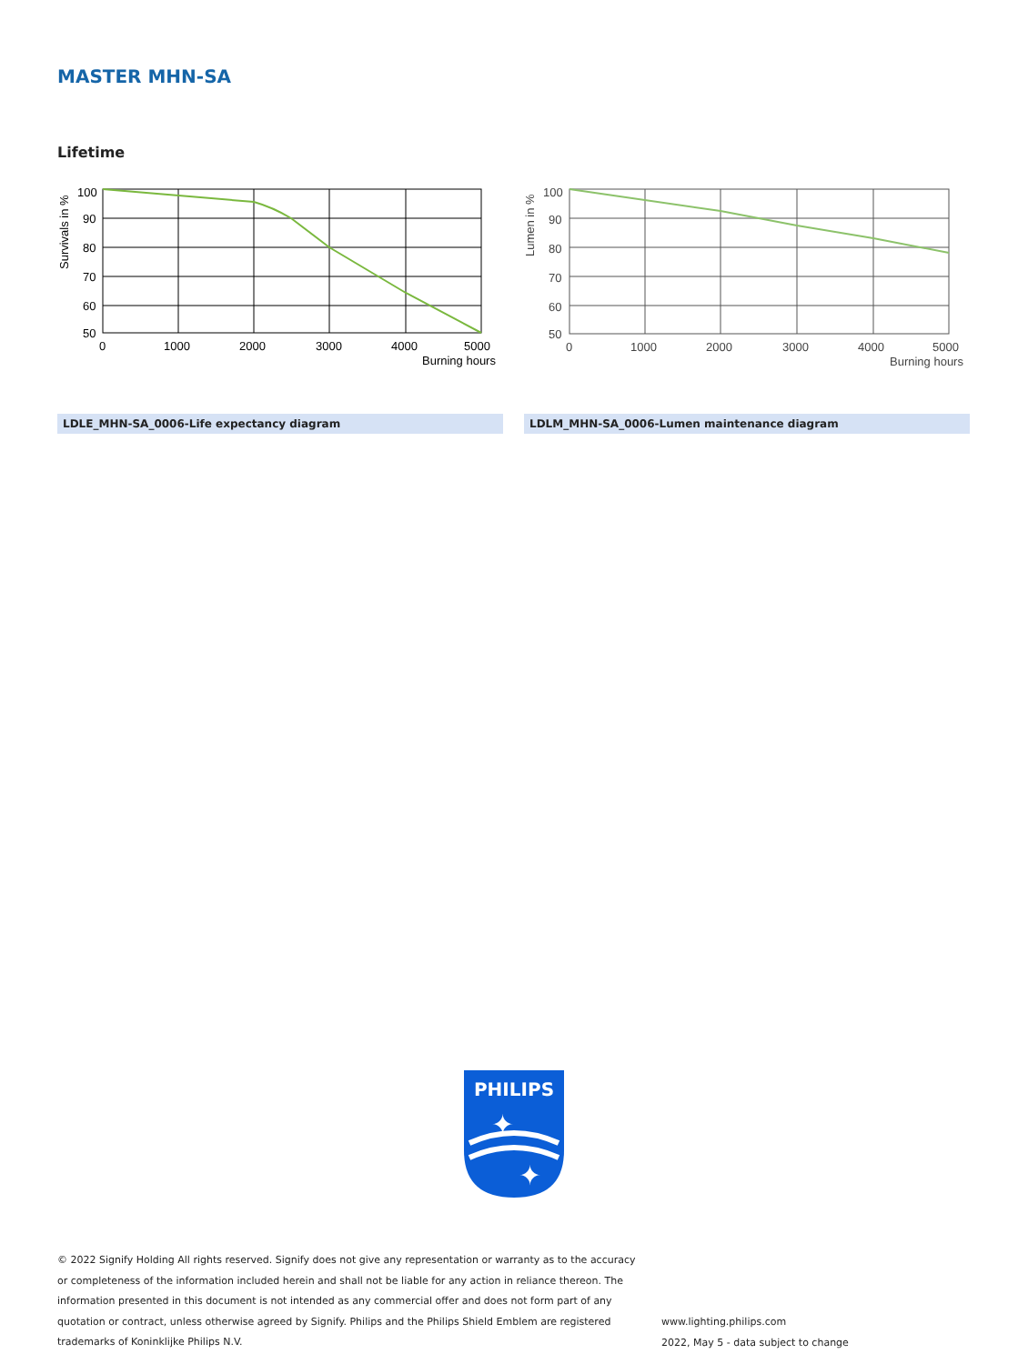MASTER MHN-SA
Lifetime
100
90
80
70
60
50
0
1000
2000
3000
4000
5000
Burning hours
Survivals in %
100
90
80
70
60
50
0
1000
2000
3000
4000
5000
Burning hours
Lumen in %
LDLE_MHN-SA_0006-Life expectancy diagram LDLM_MHN-SA_0006-Lumen maintenance diagram
PHILIPS
✦
✦
© 2022 Signify Holding All rights reserved. Signify does not give any representation or warranty as to the accuracy or completeness of the information included herein and shall not be liable for any action in reliance thereon. The information presented in this document is not intended as any commercial offer and does not form part of any quotation or contract, unless otherwise agreed by Signify. Philips and the Philips Shield Emblem are registered trademarks of Koninklijke Philips N.V.
www.lighting.philips.com
2022, May 5 - data subject to change